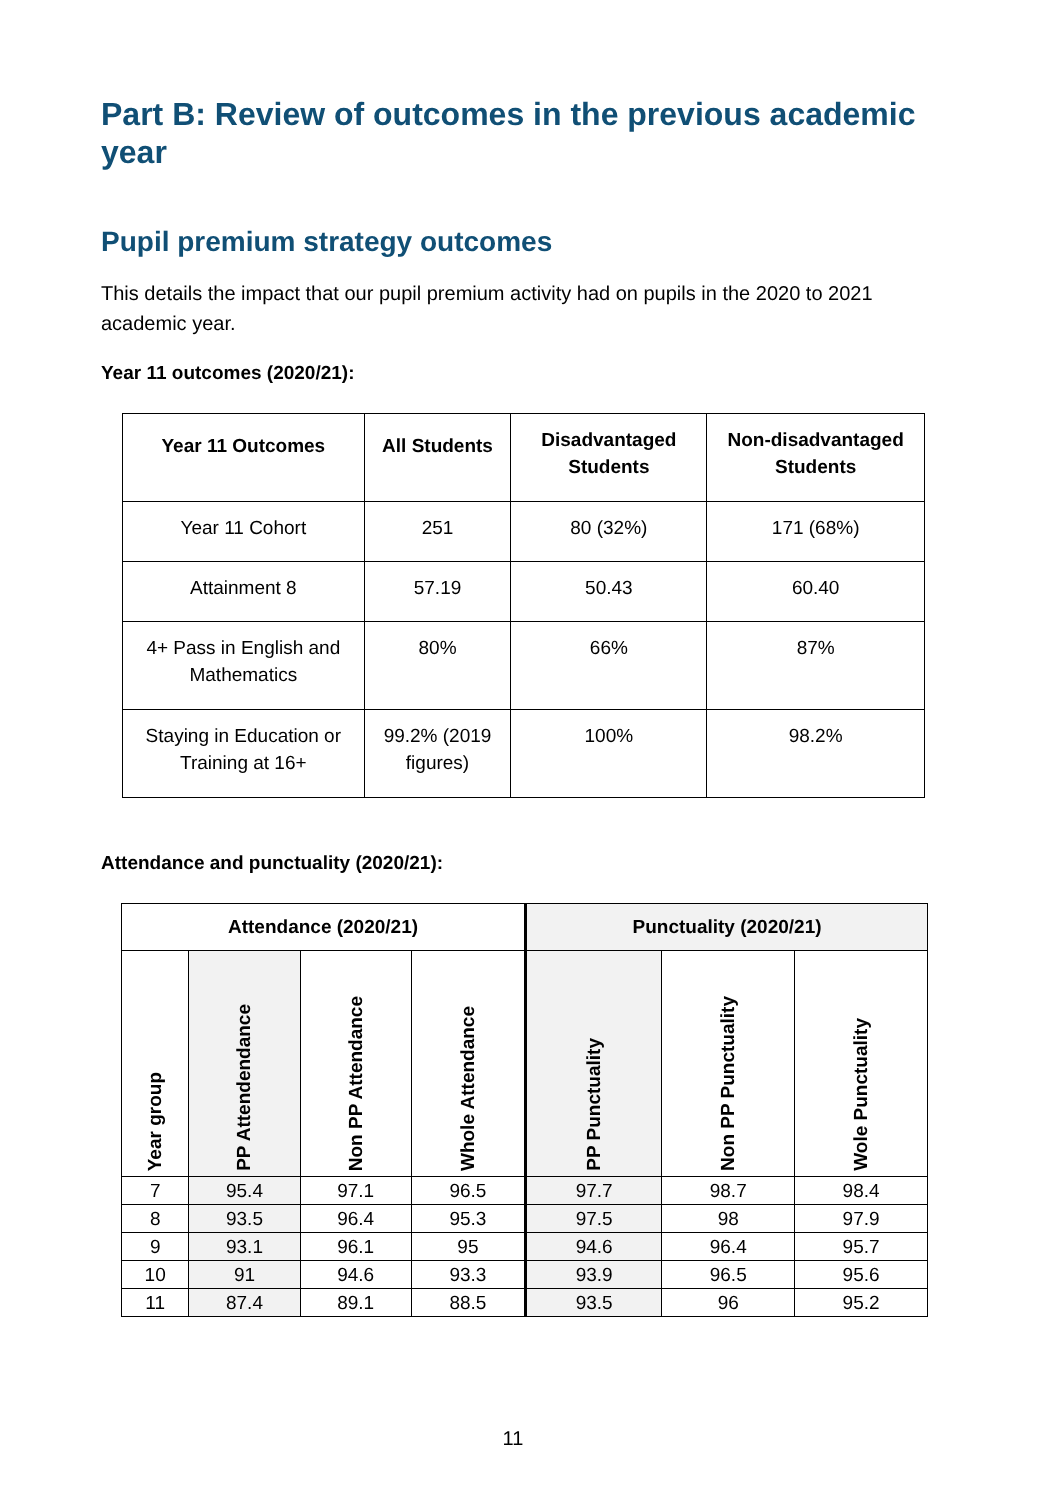Part B: Review of outcomes in the previous academic year
Pupil premium strategy outcomes
This details the impact that our pupil premium activity had on pupils in the 2020 to 2021 academic year.
Year 11 outcomes (2020/21):
| Year 11 Outcomes | All Students | Disadvantaged Students | Non-disadvantaged Students |
| --- | --- | --- | --- |
| Year 11 Cohort | 251 | 80 (32%) | 171 (68%) |
| Attainment 8 | 57.19 | 50.43 | 60.40 |
| 4+ Pass in English and Mathematics | 80% | 66% | 87% |
| Staying in Education or Training at 16+ | 99.2% (2019 figures) | 100% | 98.2% |
Attendance and punctuality (2020/21):
| Attendance (2020/21) | | | | Punctuality (2020/21) | | |
| --- | --- | --- | --- | --- | --- | --- |
| Year group | PP Attendendance | Non PP Attendance | Whole Attendance | PP Punctuality | Non PP Punctuality | Wole Punctuality |
| 7 | 95.4 | 97.1 | 96.5 | 97.7 | 98.7 | 98.4 |
| 8 | 93.5 | 96.4 | 95.3 | 97.5 | 98 | 97.9 |
| 9 | 93.1 | 96.1 | 95 | 94.6 | 96.4 | 95.7 |
| 10 | 91 | 94.6 | 93.3 | 93.9 | 96.5 | 95.6 |
| 11 | 87.4 | 89.1 | 88.5 | 93.5 | 96 | 95.2 |
11